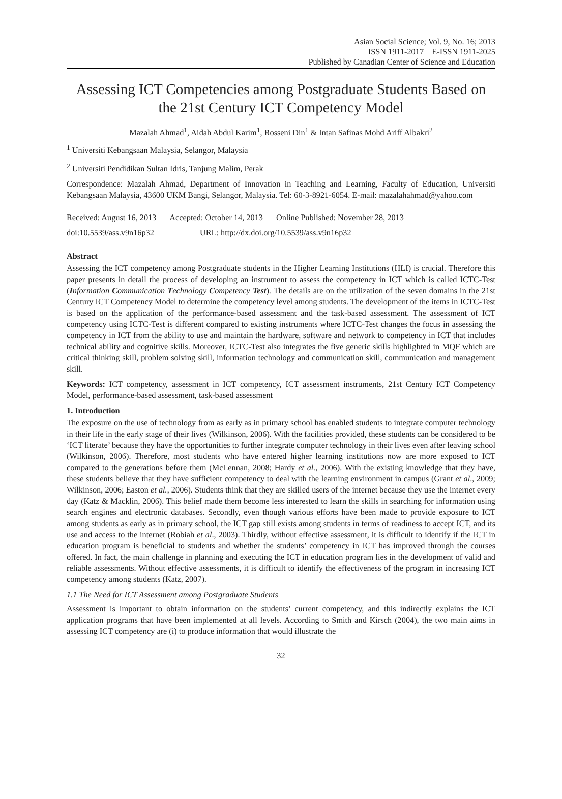Asian Social Science; Vol. 9, No. 16; 2013
ISSN 1911-2017 E-ISSN 1911-2025
Published by Canadian Center of Science and Education
Assessing ICT Competencies among Postgraduate Students Based on the 21st Century ICT Competency Model
Mazalah Ahmad<sup>1</sup>, Aidah Abdul Karim<sup>1</sup>, Rosseni Din<sup>1</sup> & Intan Safinas Mohd Ariff Albakri<sup>2</sup>
<sup>1</sup> Universiti Kebangsaan Malaysia, Selangor, Malaysia
<sup>2</sup> Universiti Pendidikan Sultan Idris, Tanjung Malim, Perak
Correspondence: Mazalah Ahmad, Department of Innovation in Teaching and Learning, Faculty of Education, Universiti Kebangsaan Malaysia, 43600 UKM Bangi, Selangor, Malaysia. Tel: 60-3-8921-6054. E-mail: mazalahahmad@yahoo.com
Received: August 16, 2013 Accepted: October 14, 2013 Online Published: November 28, 2013
doi:10.5539/ass.v9n16p32 URL: http://dx.doi.org/10.5539/ass.v9n16p32
Abstract
Assessing the ICT competency among Postgraduate students in the Higher Learning Institutions (HLI) is crucial. Therefore this paper presents in detail the process of developing an instrument to assess the competency in ICT which is called ICTC-Test (Information Communication Technology Competency Test). The details are on the utilization of the seven domains in the 21st Century ICT Competency Model to determine the competency level among students. The development of the items in ICTC-Test is based on the application of the performance-based assessment and the task-based assessment. The assessment of ICT competency using ICTC-Test is different compared to existing instruments where ICTC-Test changes the focus in assessing the competency in ICT from the ability to use and maintain the hardware, software and network to competency in ICT that includes technical ability and cognitive skills. Moreover, ICTC-Test also integrates the five generic skills highlighted in MQF which are critical thinking skill, problem solving skill, information technology and communication skill, communication and management skill.
Keywords: ICT competency, assessment in ICT competency, ICT assessment instruments, 21st Century ICT Competency Model, performance-based assessment, task-based assessment
1. Introduction
The exposure on the use of technology from as early as in primary school has enabled students to integrate computer technology in their life in the early stage of their lives (Wilkinson, 2006). With the facilities provided, these students can be considered to be ‘ICT literate’ because they have the opportunities to further integrate computer technology in their lives even after leaving school (Wilkinson, 2006). Therefore, most students who have entered higher learning institutions now are more exposed to ICT compared to the generations before them (McLennan, 2008; Hardy et al., 2006). With the existing knowledge that they have, these students believe that they have sufficient competency to deal with the learning environment in campus (Grant et al., 2009; Wilkinson, 2006; Easton et al., 2006). Students think that they are skilled users of the internet because they use the internet every day (Katz & Macklin, 2006). This belief made them become less interested to learn the skills in searching for information using search engines and electronic databases. Secondly, even though various efforts have been made to provide exposure to ICT among students as early as in primary school, the ICT gap still exists among students in terms of readiness to accept ICT, and its use and access to the internet (Robiah et al., 2003). Thirdly, without effective assessment, it is difficult to identify if the ICT in education program is beneficial to students and whether the students’ competency in ICT has improved through the courses offered. In fact, the main challenge in planning and executing the ICT in education program lies in the development of valid and reliable assessments. Without effective assessments, it is difficult to identify the effectiveness of the program in increasing ICT competency among students (Katz, 2007).
1.1 The Need for ICT Assessment among Postgraduate Students
Assessment is important to obtain information on the students’ current competency, and this indirectly explains the ICT application programs that have been implemented at all levels. According to Smith and Kirsch (2004), the two main aims in assessing ICT competency are (i) to produce information that would illustrate the
32